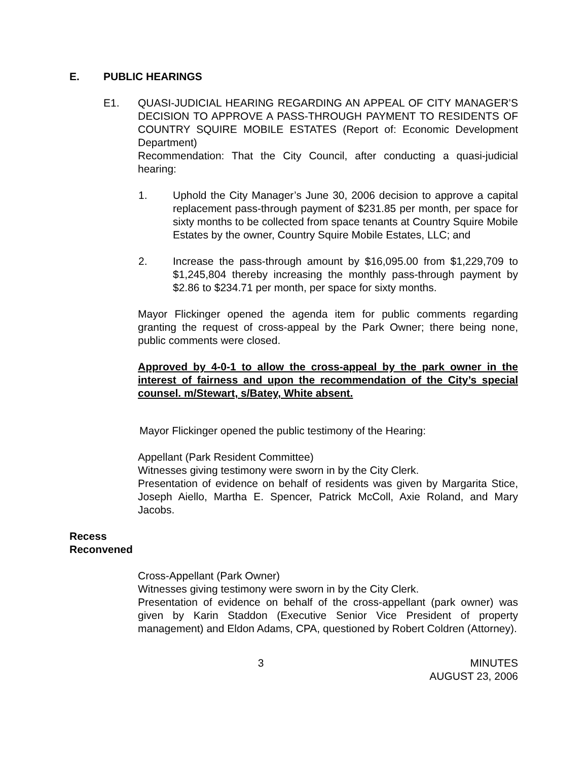E. PUBLIC HEARINGS
E1. QUASI-JUDICIAL HEARING REGARDING AN APPEAL OF CITY MANAGER’S DECISION TO APPROVE A PASS-THROUGH PAYMENT TO RESIDENTS OF COUNTRY SQUIRE MOBILE ESTATES (Report of: Economic Development Department)
Recommendation: That the City Council, after conducting a quasi-judicial hearing:
1. Uphold the City Manager’s June 30, 2006 decision to approve a capital replacement pass-through payment of $231.85 per month, per space for sixty months to be collected from space tenants at Country Squire Mobile Estates by the owner, Country Squire Mobile Estates, LLC; and
2. Increase the pass-through amount by $16,095.00 from $1,229,709 to $1,245,804 thereby increasing the monthly pass-through payment by $2.86 to $234.71 per month, per space for sixty months.
Mayor Flickinger opened the agenda item for public comments regarding granting the request of cross-appeal by the Park Owner; there being none, public comments were closed.
Approved by 4-0-1 to allow the cross-appeal by the park owner in the interest of fairness and upon the recommendation of the City’s special counsel. m/Stewart, s/Batey, White absent.
Mayor Flickinger opened the public testimony of the Hearing:
Appellant (Park Resident Committee)
Witnesses giving testimony were sworn in by the City Clerk.
Presentation of evidence on behalf of residents was given by Margarita Stice, Joseph Aiello, Martha E. Spencer, Patrick McColl, Axie Roland, and Mary Jacobs.
Recess
Reconvened
Cross-Appellant (Park Owner)
Witnesses giving testimony were sworn in by the City Clerk.
Presentation of evidence on behalf of the cross-appellant (park owner) was given by Karin Staddon (Executive Senior Vice President of property management) and Eldon Adams, CPA, questioned by Robert Coldren (Attorney).
3 MINUTES
AUGUST 23, 2006